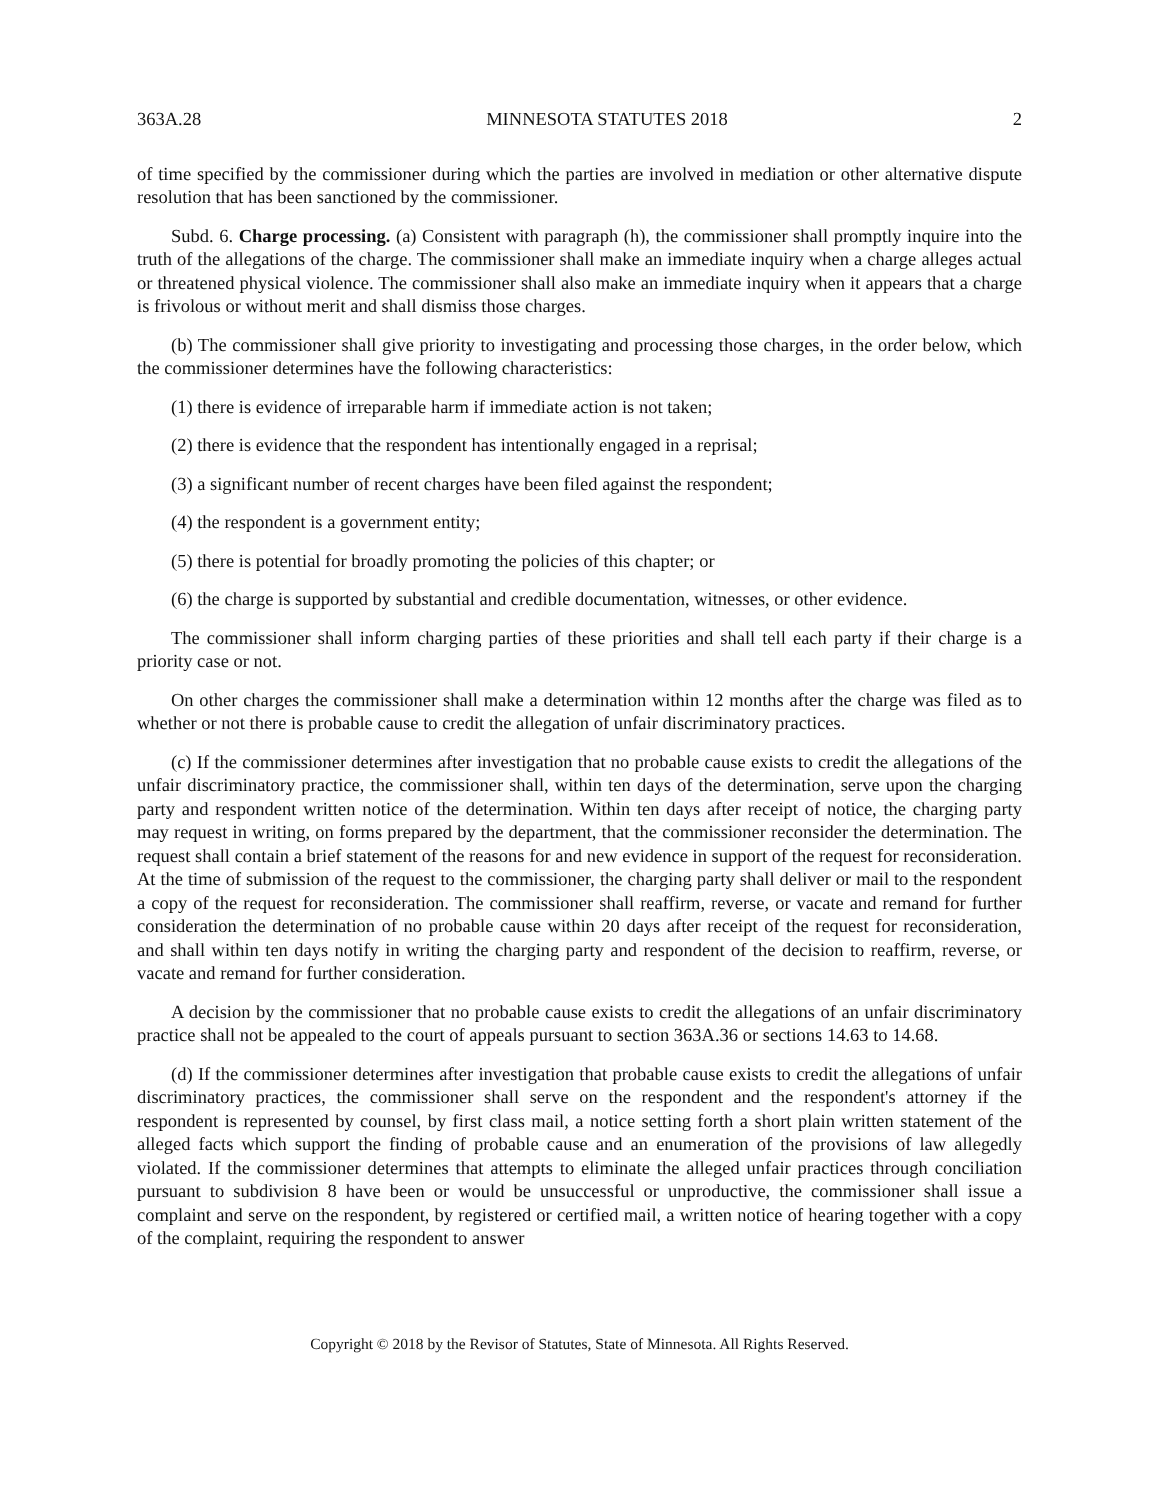363A.28 MINNESOTA STATUTES 2018 2
of time specified by the commissioner during which the parties are involved in mediation or other alternative dispute resolution that has been sanctioned by the commissioner.
Subd. 6. Charge processing. (a) Consistent with paragraph (h), the commissioner shall promptly inquire into the truth of the allegations of the charge. The commissioner shall make an immediate inquiry when a charge alleges actual or threatened physical violence. The commissioner shall also make an immediate inquiry when it appears that a charge is frivolous or without merit and shall dismiss those charges.
(b) The commissioner shall give priority to investigating and processing those charges, in the order below, which the commissioner determines have the following characteristics:
(1) there is evidence of irreparable harm if immediate action is not taken;
(2) there is evidence that the respondent has intentionally engaged in a reprisal;
(3) a significant number of recent charges have been filed against the respondent;
(4) the respondent is a government entity;
(5) there is potential for broadly promoting the policies of this chapter; or
(6) the charge is supported by substantial and credible documentation, witnesses, or other evidence.
The commissioner shall inform charging parties of these priorities and shall tell each party if their charge is a priority case or not.
On other charges the commissioner shall make a determination within 12 months after the charge was filed as to whether or not there is probable cause to credit the allegation of unfair discriminatory practices.
(c) If the commissioner determines after investigation that no probable cause exists to credit the allegations of the unfair discriminatory practice, the commissioner shall, within ten days of the determination, serve upon the charging party and respondent written notice of the determination. Within ten days after receipt of notice, the charging party may request in writing, on forms prepared by the department, that the commissioner reconsider the determination. The request shall contain a brief statement of the reasons for and new evidence in support of the request for reconsideration. At the time of submission of the request to the commissioner, the charging party shall deliver or mail to the respondent a copy of the request for reconsideration. The commissioner shall reaffirm, reverse, or vacate and remand for further consideration the determination of no probable cause within 20 days after receipt of the request for reconsideration, and shall within ten days notify in writing the charging party and respondent of the decision to reaffirm, reverse, or vacate and remand for further consideration.
A decision by the commissioner that no probable cause exists to credit the allegations of an unfair discriminatory practice shall not be appealed to the court of appeals pursuant to section 363A.36 or sections 14.63 to 14.68.
(d) If the commissioner determines after investigation that probable cause exists to credit the allegations of unfair discriminatory practices, the commissioner shall serve on the respondent and the respondent's attorney if the respondent is represented by counsel, by first class mail, a notice setting forth a short plain written statement of the alleged facts which support the finding of probable cause and an enumeration of the provisions of law allegedly violated. If the commissioner determines that attempts to eliminate the alleged unfair practices through conciliation pursuant to subdivision 8 have been or would be unsuccessful or unproductive, the commissioner shall issue a complaint and serve on the respondent, by registered or certified mail, a written notice of hearing together with a copy of the complaint, requiring the respondent to answer
Copyright © 2018 by the Revisor of Statutes, State of Minnesota. All Rights Reserved.